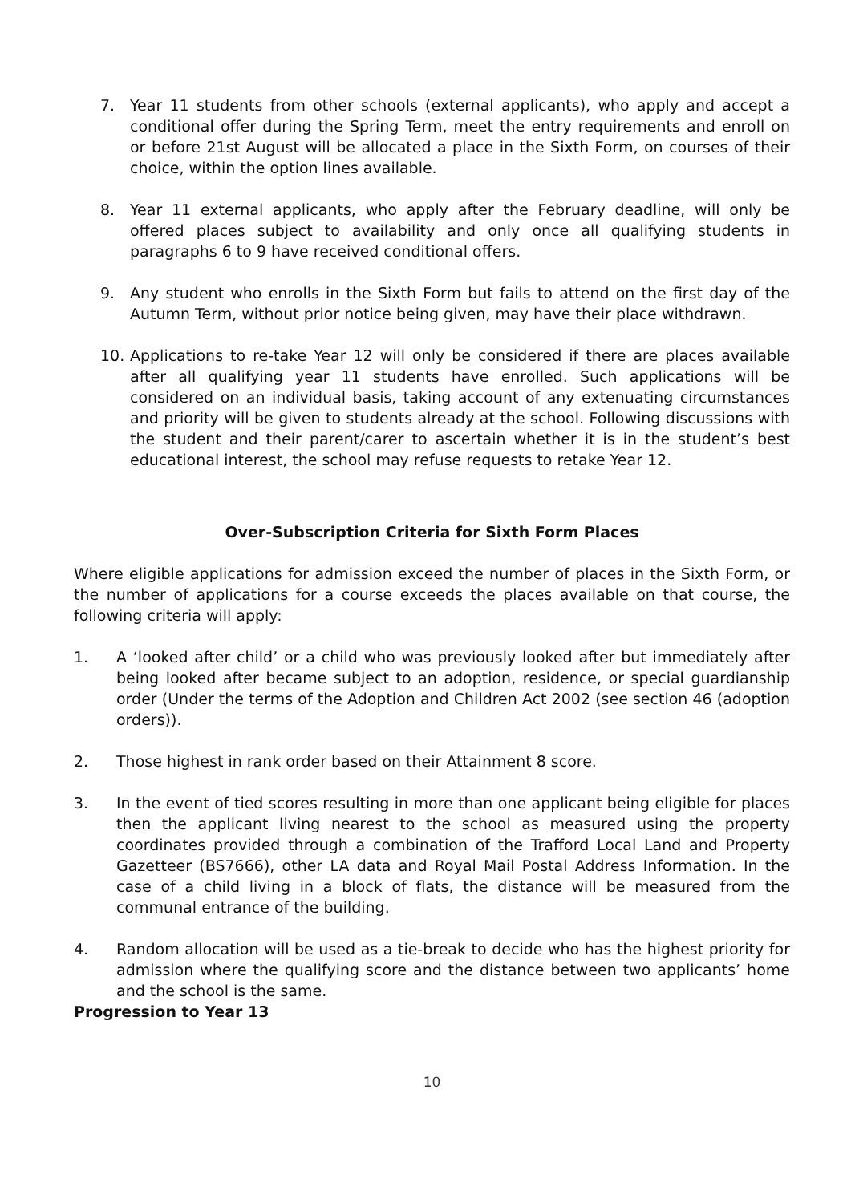7. Year 11 students from other schools (external applicants), who apply and accept a conditional offer during the Spring Term, meet the entry requirements and enroll on or before 21st August will be allocated a place in the Sixth Form, on courses of their choice, within the option lines available.
8. Year 11 external applicants, who apply after the February deadline, will only be offered places subject to availability and only once all qualifying students in paragraphs 6 to 9 have received conditional offers.
9. Any student who enrolls in the Sixth Form but fails to attend on the first day of the Autumn Term, without prior notice being given, may have their place withdrawn.
10. Applications to re-take Year 12 will only be considered if there are places available after all qualifying year 11 students have enrolled. Such applications will be considered on an individual basis, taking account of any extenuating circumstances and priority will be given to students already at the school. Following discussions with the student and their parent/carer to ascertain whether it is in the student’s best educational interest, the school may refuse requests to retake Year 12.
Over-Subscription Criteria for Sixth Form Places
Where eligible applications for admission exceed the number of places in the Sixth Form, or the number of applications for a course exceeds the places available on that course, the following criteria will apply:
1. A ‘looked after child’ or a child who was previously looked after but immediately after being looked after became subject to an adoption, residence, or special guardianship order (Under the terms of the Adoption and Children Act 2002 (see section 46 (adoption orders)).
2. Those highest in rank order based on their Attainment 8 score.
3. In the event of tied scores resulting in more than one applicant being eligible for places then the applicant living nearest to the school as measured using the property coordinates provided through a combination of the Trafford Local Land and Property Gazetteer (BS7666), other LA data and Royal Mail Postal Address Information. In the case of a child living in a block of flats, the distance will be measured from the communal entrance of the building.
4. Random allocation will be used as a tie-break to decide who has the highest priority for admission where the qualifying score and the distance between two applicants’ home and the school is the same.
Progression to Year 13
10